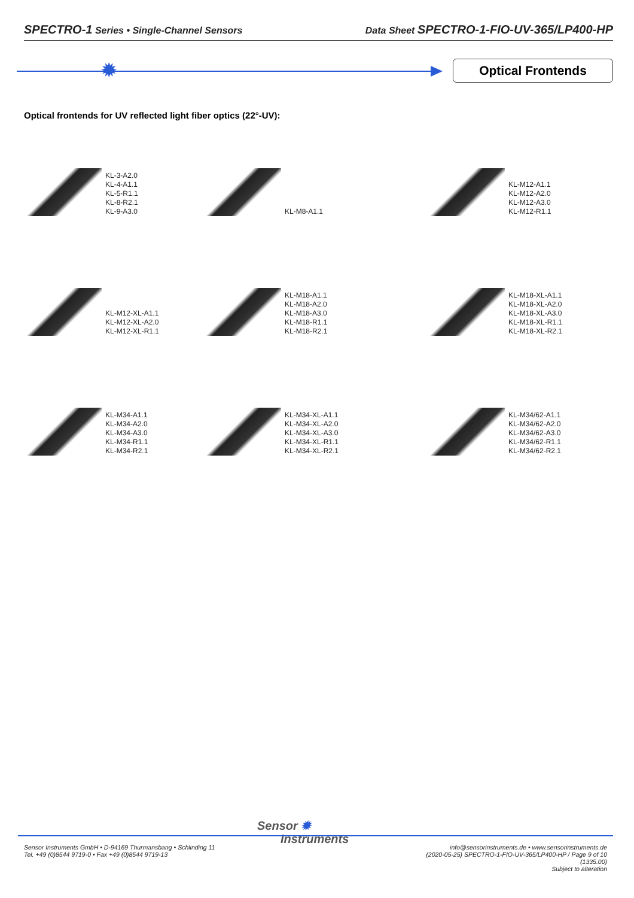SPECTRO-1 Series • Single-Channel Sensors Data Sheet SPECTRO-1-FIO-UV-365/LP400-HP
✹ Optical Frontends
Optical frontends for UV reflected light fiber optics (22°-UV):
KL-3-A2.0
KL-4-A1.1
KL-5-R1.1
KL-8-R2.1
KL-9-A3.0
KL-M8-A1.1
KL-M12-A1.1
KL-M12-A2.0
KL-M12-A3.0
KL-M12-R1.1
KL-M12-XL-A1.1
KL-M12-XL-A2.0
KL-M12-XL-R1.1
KL-M18-A1.1
KL-M18-A2.0
KL-M18-A3.0
KL-M18-R1.1
KL-M18-R2.1
KL-M18-XL-A1.1
KL-M18-XL-A2.0
KL-M18-XL-A3.0
KL-M18-XL-R1.1
KL-M18-XL-R2.1
KL-M34-A1.1
KL-M34-A2.0
KL-M34-A3.0
KL-M34-R1.1
KL-M34-R2.1
KL-M34-XL-A1.1
KL-M34-XL-A2.0
KL-M34-XL-A3.0
KL-M34-XL-R1.1
KL-M34-XL-R2.1
KL-M34/62-A1.1
KL-M34/62-A2.0
KL-M34/62-A3.0
KL-M34/62-R1.1
KL-M34/62-R2.1
Sensor ✹
Instruments
Sensor Instruments GmbH • D-94169 Thurmansbang • Schlinding 11
Tel. +49 (0)8544 9719-0 • Fax +49 (0)8544 9719-13
info@sensorinstruments.de • www.sensorinstruments.de
(2020-05-25) SPECTRO-1-FIO-UV-365/LP400-HP / Page 9 of 10
(1335.00)
Subject to alteration